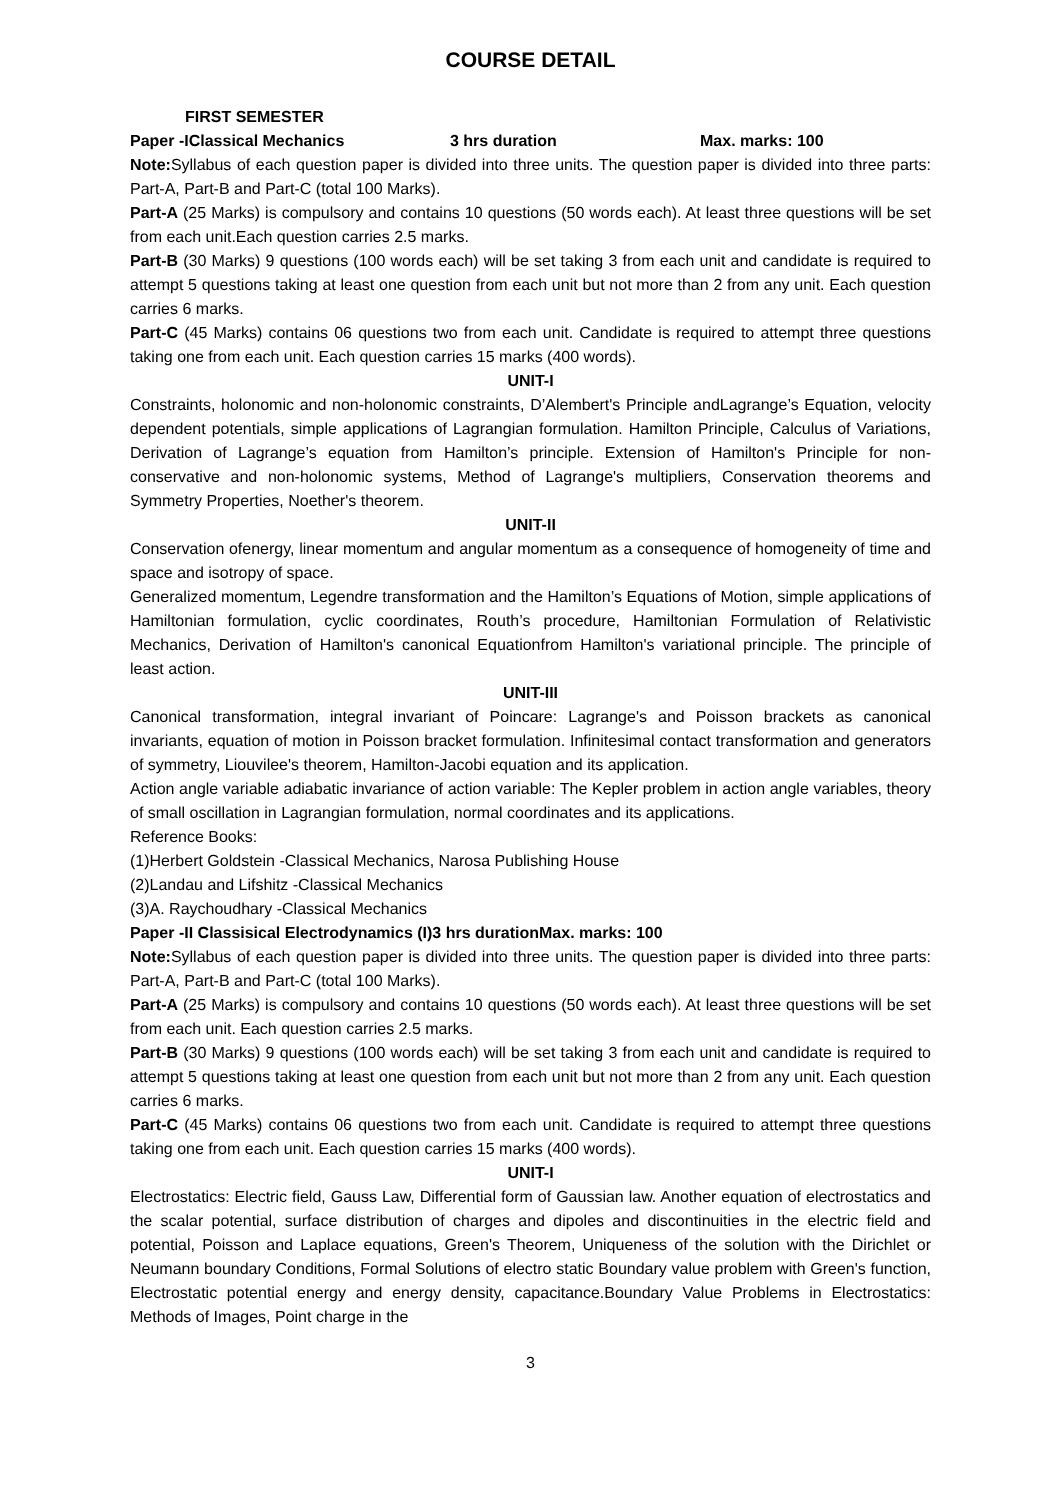COURSE DETAIL
FIRST SEMESTER
Paper -IClassical Mechanics 3 hrs duration Max. marks: 100
Note: Syllabus of each question paper is divided into three units. The question paper is divided into three parts: Part-A, Part-B and Part-C (total 100 Marks).
Part-A (25 Marks) is compulsory and contains 10 questions (50 words each). At least three questions will be set from each unit.Each question carries 2.5 marks.
Part-B (30 Marks) 9 questions (100 words each) will be set taking 3 from each unit and candidate is required to attempt 5 questions taking at least one question from each unit but not more than 2 from any unit. Each question carries 6 marks.
Part-C (45 Marks) contains 06 questions two from each unit. Candidate is required to attempt three questions taking one from each unit. Each question carries 15 marks (400 words).
UNIT-I
Constraints, holonomic and non-holonomic constraints, D’Alembert's Principle andLagrange’s Equation, velocity dependent potentials, simple applications of Lagrangian formulation. Hamilton Principle, Calculus of Variations, Derivation of Lagrange’s equation from Hamilton’s principle. Extension of Hamilton's Principle for non-conservative and non-holonomic systems, Method of Lagrange's multipliers, Conservation theorems and Symmetry Properties, Noether's theorem.
UNIT-II
Conservation ofenergy, linear momentum and angular momentum as a consequence of homogeneity of time and space and isotropy of space.
Generalized momentum, Legendre transformation and the Hamilton’s Equations of Motion, simple applications of Hamiltonian formulation, cyclic coordinates, Routh’s procedure, Hamiltonian Formulation of Relativistic Mechanics, Derivation of Hamilton's canonical Equationfrom Hamilton's variational principle. The principle of least action.
UNIT-III
Canonical transformation, integral invariant of Poincare: Lagrange's and Poisson brackets as canonical invariants, equation of motion in Poisson bracket formulation. Infinitesimal contact transformation and generators of symmetry, Liouvilee's theorem, Hamilton-Jacobi equation and its application.
Action angle variable adiabatic invariance of action variable: The Kepler problem in action angle variables, theory of small oscillation in Lagrangian formulation, normal coordinates and its applications.
Reference Books:
(1)Herbert Goldstein -Classical Mechanics, Narosa Publishing House
(2)Landau and Lifshitz -Classical Mechanics
(3)A. Raychoudhary -Classical Mechanics
Paper -II Classisical Electrodynamics (I)3 hrs durationMax. marks: 100
Note: Syllabus of each question paper is divided into three units. The question paper is divided into three parts: Part-A, Part-B and Part-C (total 100 Marks).
Part-A (25 Marks) is compulsory and contains 10 questions (50 words each). At least three questions will be set from each unit. Each question carries 2.5 marks.
Part-B (30 Marks) 9 questions (100 words each) will be set taking 3 from each unit and candidate is required to attempt 5 questions taking at least one question from each unit but not more than 2 from any unit. Each question carries 6 marks.
Part-C (45 Marks) contains 06 questions two from each unit. Candidate is required to attempt three questions taking one from each unit. Each question carries 15 marks (400 words).
UNIT-I
Electrostatics: Electric field, Gauss Law, Differential form of Gaussian law. Another equation of electrostatics and the scalar potential, surface distribution of charges and dipoles and discontinuities in the electric field and potential, Poisson and Laplace equations, Green's Theorem, Uniqueness of the solution with the Dirichlet or Neumann boundary Conditions, Formal Solutions of electro static Boundary value problem with Green's function, Electrostatic potential energy and energy density, capacitance.Boundary Value Problems in Electrostatics: Methods of Images, Point charge in the
3